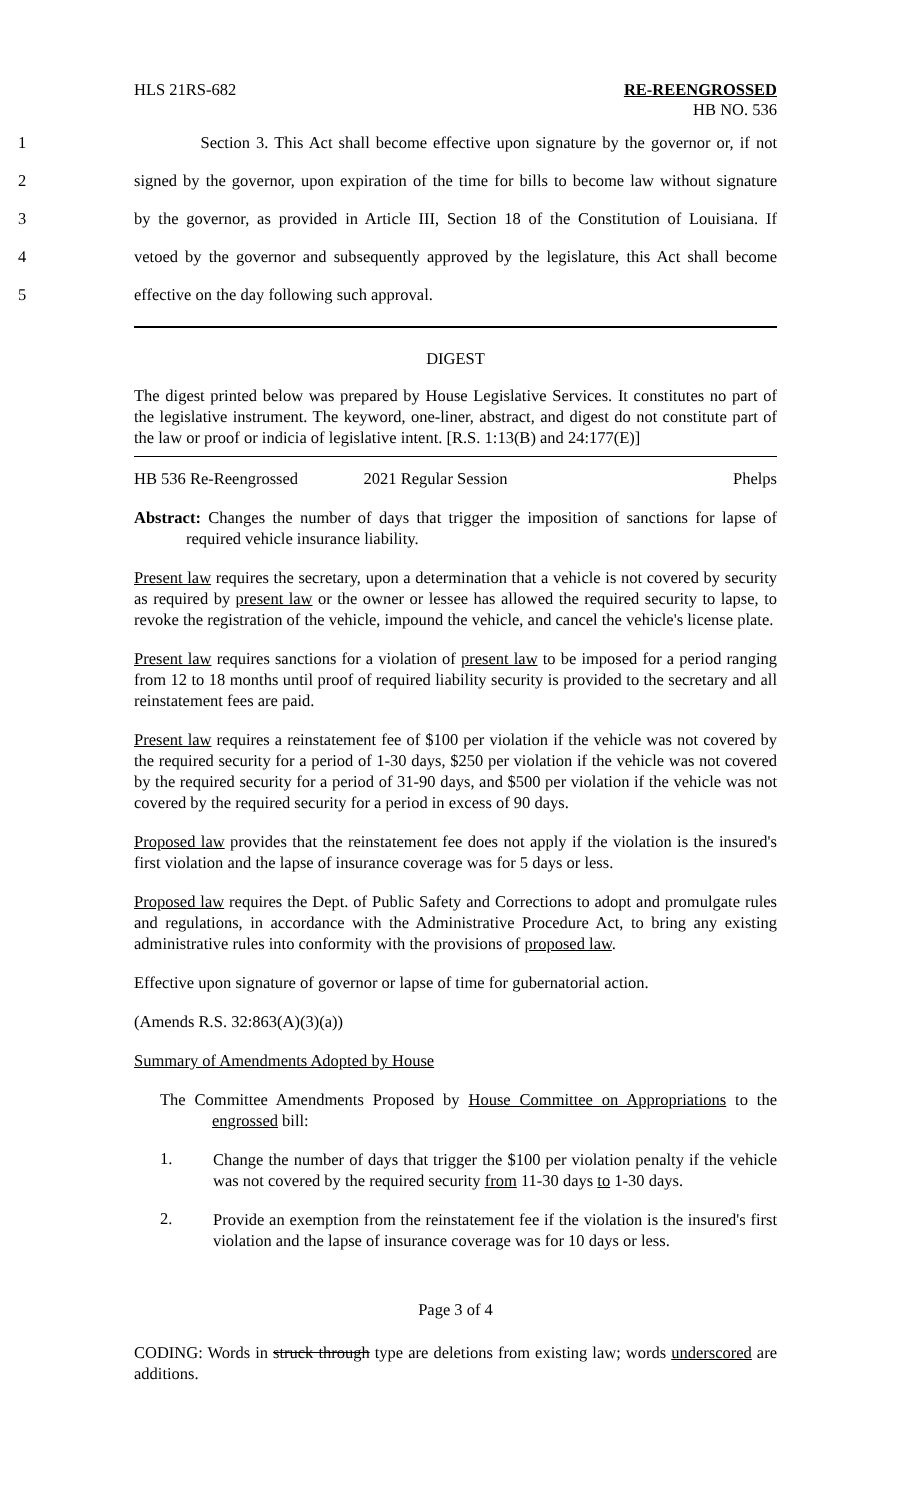HLS 21RS-682 RE-REENGROSSED
HB NO. 536
1 Section 3. This Act shall become effective upon signature by the governor or, if not
2 signed by the governor, upon expiration of the time for bills to become law without signature
3 by the governor, as provided in Article III, Section 18 of the Constitution of Louisiana. If
4 vetoed by the governor and subsequently approved by the legislature, this Act shall become
5 effective on the day following such approval.
DIGEST
The digest printed below was prepared by House Legislative Services. It constitutes no part of the legislative instrument. The keyword, one-liner, abstract, and digest do not constitute part of the law or proof or indicia of legislative intent. [R.S. 1:13(B) and 24:177(E)]
HB 536 Re-Reengrossed 2021 Regular Session Phelps
Abstract: Changes the number of days that trigger the imposition of sanctions for lapse of required vehicle insurance liability.
Present law requires the secretary, upon a determination that a vehicle is not covered by security as required by present law or the owner or lessee has allowed the required security to lapse, to revoke the registration of the vehicle, impound the vehicle, and cancel the vehicle's license plate.
Present law requires sanctions for a violation of present law to be imposed for a period ranging from 12 to 18 months until proof of required liability security is provided to the secretary and all reinstatement fees are paid.
Present law requires a reinstatement fee of $100 per violation if the vehicle was not covered by the required security for a period of 1-30 days, $250 per violation if the vehicle was not covered by the required security for a period of 31-90 days, and $500 per violation if the vehicle was not covered by the required security for a period in excess of 90 days.
Proposed law provides that the reinstatement fee does not apply if the violation is the insured's first violation and the lapse of insurance coverage was for 5 days or less.
Proposed law requires the Dept. of Public Safety and Corrections to adopt and promulgate rules and regulations, in accordance with the Administrative Procedure Act, to bring any existing administrative rules into conformity with the provisions of proposed law.
Effective upon signature of governor or lapse of time for gubernatorial action.
(Amends R.S. 32:863(A)(3)(a))
Summary of Amendments Adopted by House
The Committee Amendments Proposed by House Committee on Appropriations to the engrossed bill:
1.
Change the number of days that trigger the $100 per violation penalty if the vehicle was not covered by the required security from 11-30 days to 1-30 days.
2.
Provide an exemption from the reinstatement fee if the violation is the insured's first violation and the lapse of insurance coverage was for 10 days or less.
Page 3 of 4
CODING: Words in struck through type are deletions from existing law; words underscored are additions.